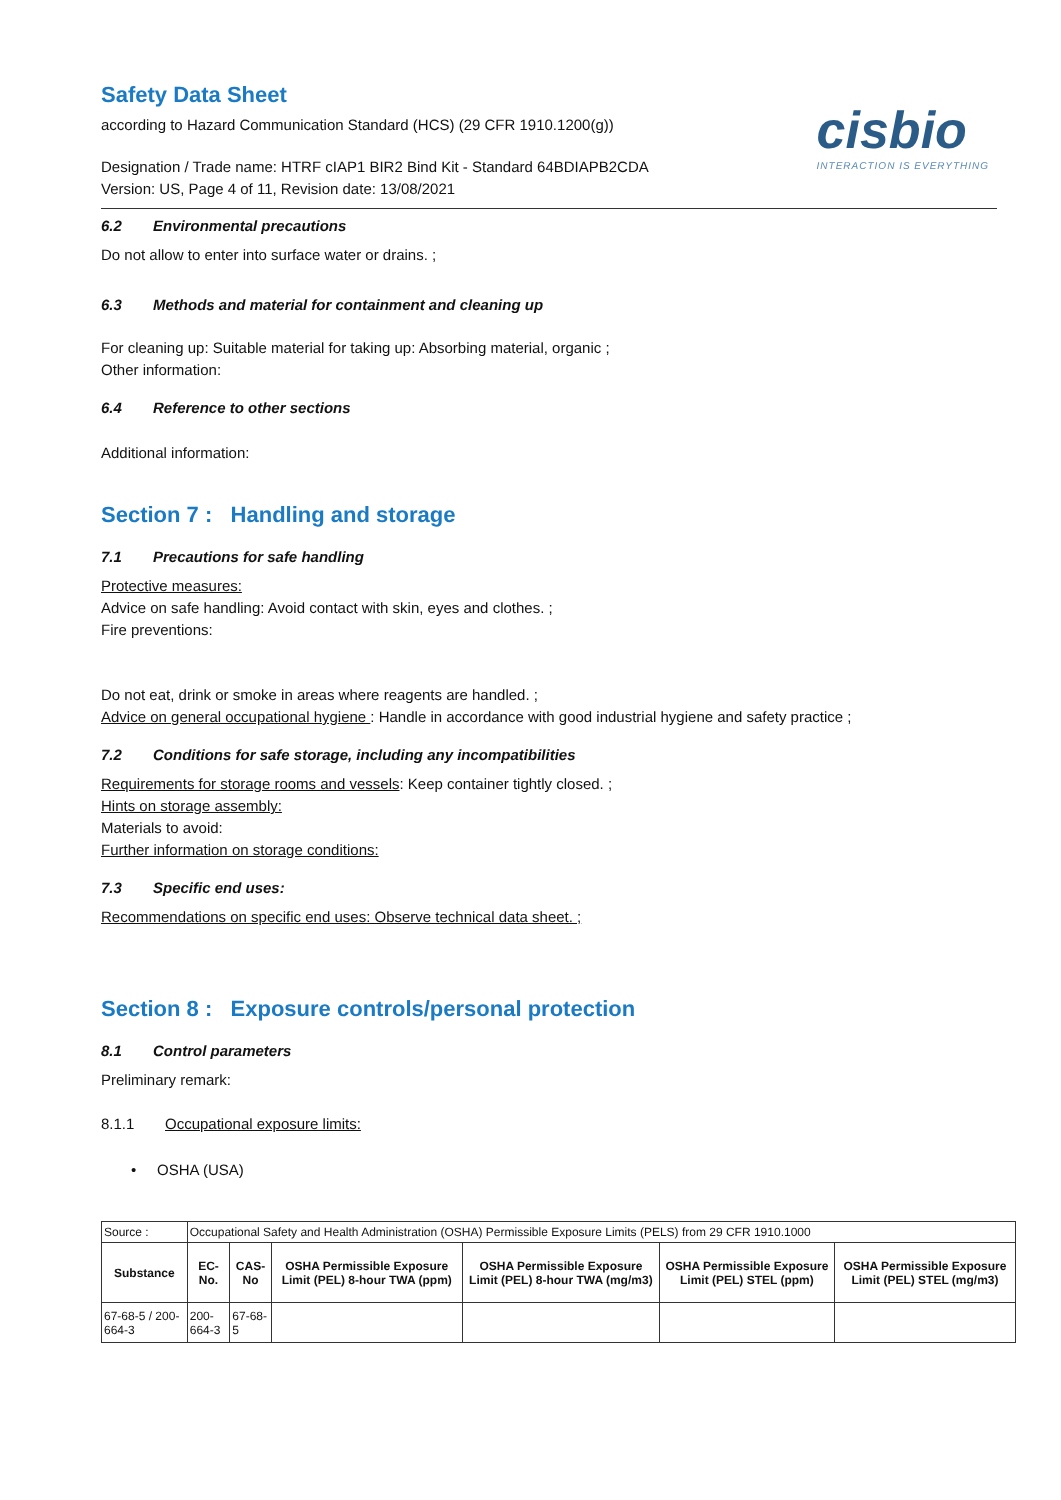cisbio
INTERACTION IS EVERYTHING
Safety Data Sheet
according to Hazard Communication Standard (HCS) (29 CFR 1910.1200(g))
Designation / Trade name: HTRF cIAP1 BIR2 Bind Kit - Standard 64BDIAPB2CDA
Version: US, Page 4 of 11, Revision date: 13/08/2021
6.2 Environmental precautions
Do not allow to enter into surface water or drains. ;
6.3 Methods and material for containment and cleaning up
For cleaning up: Suitable material for taking up: Absorbing material, organic ;
Other information:
6.4 Reference to other sections
Additional information:
Section 7 : Handling and storage
7.1 Precautions for safe handling
Protective measures:
Advice on safe handling: Avoid contact with skin, eyes and clothes. ;
Fire preventions:
Do not eat, drink or smoke in areas where reagents are handled. ;
Advice on general occupational hygiene : Handle in accordance with good industrial hygiene and safety practice ;
7.2 Conditions for safe storage, including any incompatibilities
Requirements for storage rooms and vessels: Keep container tightly closed. ;
Hints on storage assembly:
Materials to avoid:
Further information on storage conditions:
7.3 Specific end uses:
Recommendations on specific end uses: Observe technical data sheet. ;
Section 8 : Exposure controls/personal protection
8.1 Control parameters
Preliminary remark:
8.1.1 Occupational exposure limits:
• OSHA (USA)
| Source : | Occupational Safety and Health Administration (OSHA) Permissible Exposure Limits (PELS) from 29 CFR 1910.1000 | | | | | |
| Substance | EC-No. | CAS-No | OSHA Permissible Exposure Limit (PEL) 8-hour TWA (ppm) | OSHA Permissible Exposure Limit (PEL) 8-hour TWA (mg/m3) | OSHA Permissible Exposure Limit (PEL) STEL (ppm) | OSHA Permissible Exposure Limit (PEL) STEL (mg/m3) |
| 67-68-5 / 200-664-3 | 200-664-3 | 67-68-5 | | | | |